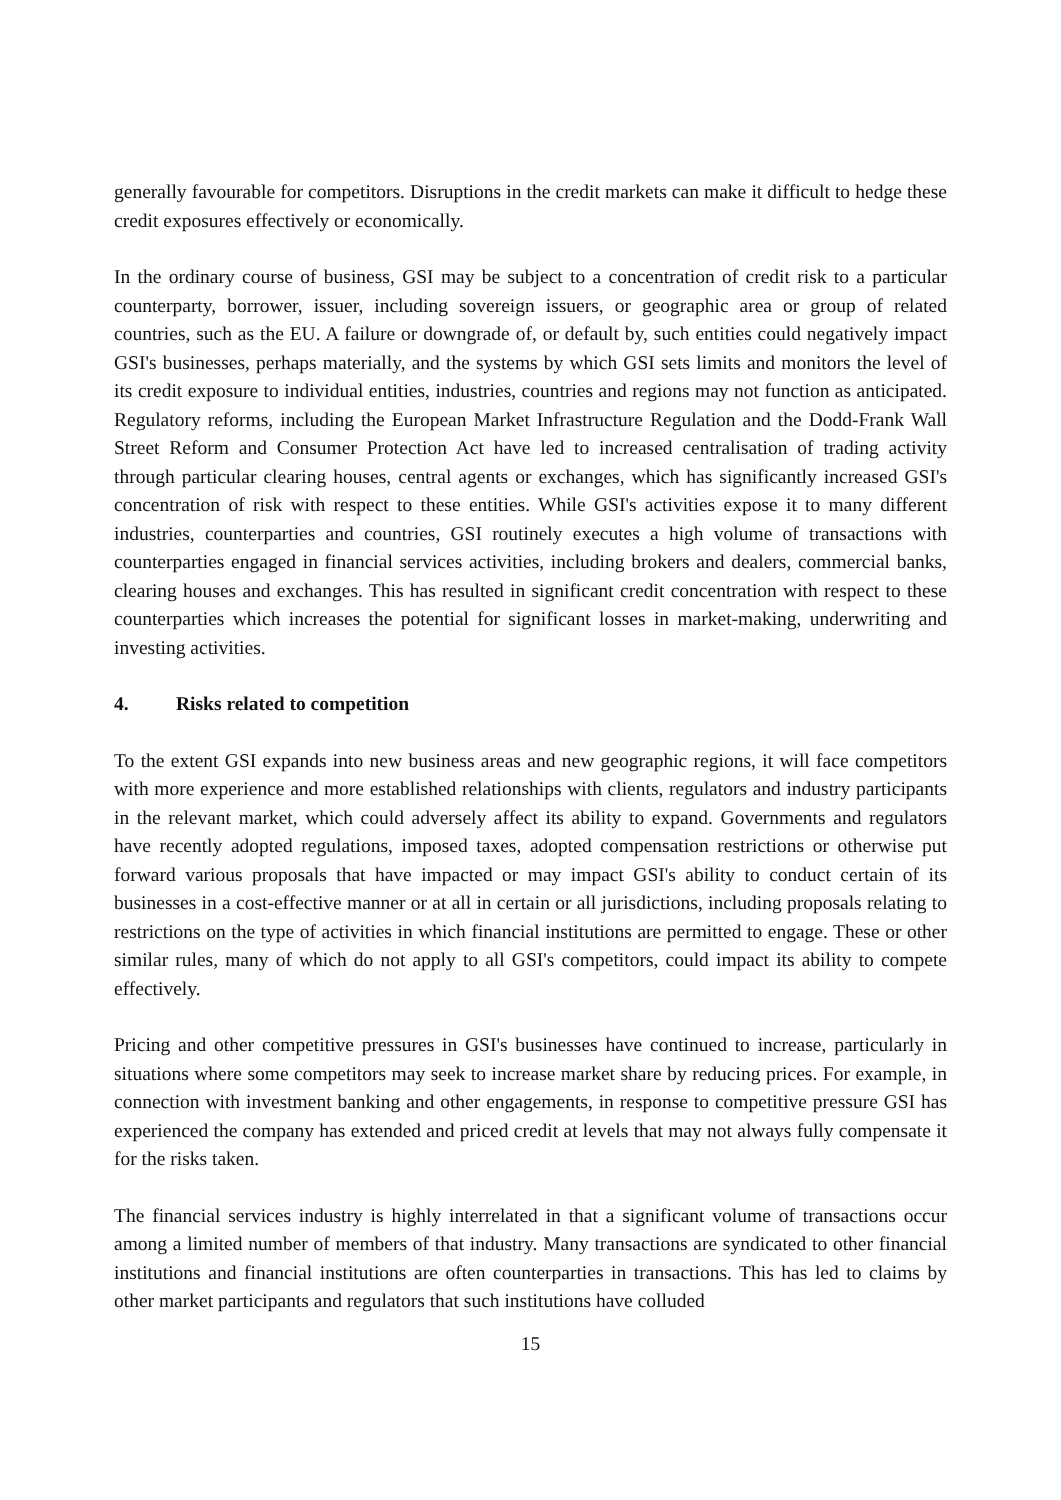generally favourable for competitors. Disruptions in the credit markets can make it difficult to hedge these credit exposures effectively or economically.
In the ordinary course of business, GSI may be subject to a concentration of credit risk to a particular counterparty, borrower, issuer, including sovereign issuers, or geographic area or group of related countries, such as the EU. A failure or downgrade of, or default by, such entities could negatively impact GSI's businesses, perhaps materially, and the systems by which GSI sets limits and monitors the level of its credit exposure to individual entities, industries, countries and regions may not function as anticipated. Regulatory reforms, including the European Market Infrastructure Regulation and the Dodd-Frank Wall Street Reform and Consumer Protection Act have led to increased centralisation of trading activity through particular clearing houses, central agents or exchanges, which has significantly increased GSI's concentration of risk with respect to these entities. While GSI's activities expose it to many different industries, counterparties and countries, GSI routinely executes a high volume of transactions with counterparties engaged in financial services activities, including brokers and dealers, commercial banks, clearing houses and exchanges. This has resulted in significant credit concentration with respect to these counterparties which increases the potential for significant losses in market-making, underwriting and investing activities.
4. Risks related to competition
To the extent GSI expands into new business areas and new geographic regions, it will face competitors with more experience and more established relationships with clients, regulators and industry participants in the relevant market, which could adversely affect its ability to expand. Governments and regulators have recently adopted regulations, imposed taxes, adopted compensation restrictions or otherwise put forward various proposals that have impacted or may impact GSI's ability to conduct certain of its businesses in a cost-effective manner or at all in certain or all jurisdictions, including proposals relating to restrictions on the type of activities in which financial institutions are permitted to engage. These or other similar rules, many of which do not apply to all GSI's competitors, could impact its ability to compete effectively.
Pricing and other competitive pressures in GSI's businesses have continued to increase, particularly in situations where some competitors may seek to increase market share by reducing prices. For example, in connection with investment banking and other engagements, in response to competitive pressure GSI has experienced the company has extended and priced credit at levels that may not always fully compensate it for the risks taken.
The financial services industry is highly interrelated in that a significant volume of transactions occur among a limited number of members of that industry. Many transactions are syndicated to other financial institutions and financial institutions are often counterparties in transactions. This has led to claims by other market participants and regulators that such institutions have colluded
15